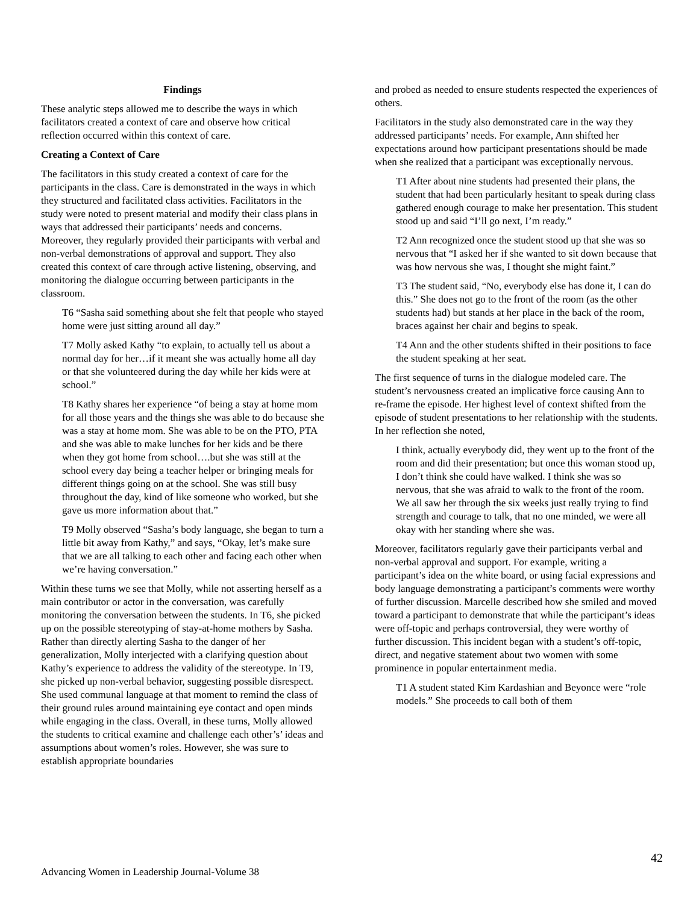Findings
These analytic steps allowed me to describe the ways in which facilitators created a context of care and observe how critical reflection occurred within this context of care.
Creating a Context of Care
The facilitators in this study created a context of care for the participants in the class. Care is demonstrated in the ways in which they structured and facilitated class activities. Facilitators in the study were noted to present material and modify their class plans in ways that addressed their participants’ needs and concerns. Moreover, they regularly provided their participants with verbal and non-verbal demonstrations of approval and support. They also created this context of care through active listening, observing, and monitoring the dialogue occurring between participants in the classroom.
T6 “Sasha said something about she felt that people who stayed home were just sitting around all day.”
T7 Molly asked Kathy “to explain, to actually tell us about a normal day for her…if it meant she was actually home all day or that she volunteered during the day while her kids were at school.”
T8 Kathy shares her experience “of being a stay at home mom for all those years and the things she was able to do because she was a stay at home mom. She was able to be on the PTO, PTA and she was able to make lunches for her kids and be there when they got home from school….but she was still at the school every day being a teacher helper or bringing meals for different things going on at the school. She was still busy throughout the day, kind of like someone who worked, but she gave us more information about that.”
T9 Molly observed “Sasha’s body language, she began to turn a little bit away from Kathy,” and says, “Okay, let’s make sure that we are all talking to each other and facing each other when we’re having conversation.”
Within these turns we see that Molly, while not asserting herself as a main contributor or actor in the conversation, was carefully monitoring the conversation between the students. In T6, she picked up on the possible stereotyping of stay-at-home mothers by Sasha. Rather than directly alerting Sasha to the danger of her generalization, Molly interjected with a clarifying question about Kathy’s experience to address the validity of the stereotype. In T9, she picked up non-verbal behavior, suggesting possible disrespect. She used communal language at that moment to remind the class of their ground rules around maintaining eye contact and open minds while engaging in the class. Overall, in these turns, Molly allowed the students to critical examine and challenge each other’s’ ideas and assumptions about women’s roles. However, she was sure to establish appropriate boundaries
and probed as needed to ensure students respected the experiences of others.
Facilitators in the study also demonstrated care in the way they addressed participants’ needs. For example, Ann shifted her expectations around how participant presentations should be made when she realized that a participant was exceptionally nervous.
T1 After about nine students had presented their plans, the student that had been particularly hesitant to speak during class gathered enough courage to make her presentation. This student stood up and said “I’ll go next, I’m ready.”
T2 Ann recognized once the student stood up that she was so nervous that “I asked her if she wanted to sit down because that was how nervous she was, I thought she might faint.”
T3 The student said, “No, everybody else has done it, I can do this.” She does not go to the front of the room (as the other students had) but stands at her place in the back of the room, braces against her chair and begins to speak.
T4 Ann and the other students shifted in their positions to face the student speaking at her seat.
The first sequence of turns in the dialogue modeled care. The student’s nervousness created an implicative force causing Ann to re-frame the episode. Her highest level of context shifted from the episode of student presentations to her relationship with the students. In her reflection she noted,
I think, actually everybody did, they went up to the front of the room and did their presentation; but once this woman stood up, I don’t think she could have walked. I think she was so nervous, that she was afraid to walk to the front of the room. We all saw her through the six weeks just really trying to find strength and courage to talk, that no one minded, we were all okay with her standing where she was.
Moreover, facilitators regularly gave their participants verbal and non-verbal approval and support. For example, writing a participant’s idea on the white board, or using facial expressions and body language demonstrating a participant’s comments were worthy of further discussion. Marcelle described how she smiled and moved toward a participant to demonstrate that while the participant’s ideas were off-topic and perhaps controversial, they were worthy of further discussion. This incident began with a student’s off-topic, direct, and negative statement about two women with some prominence in popular entertainment media.
T1 A student stated Kim Kardashian and Beyonce were “role models.” She proceeds to call both of them
42
Advancing Women in Leadership Journal-Volume 38